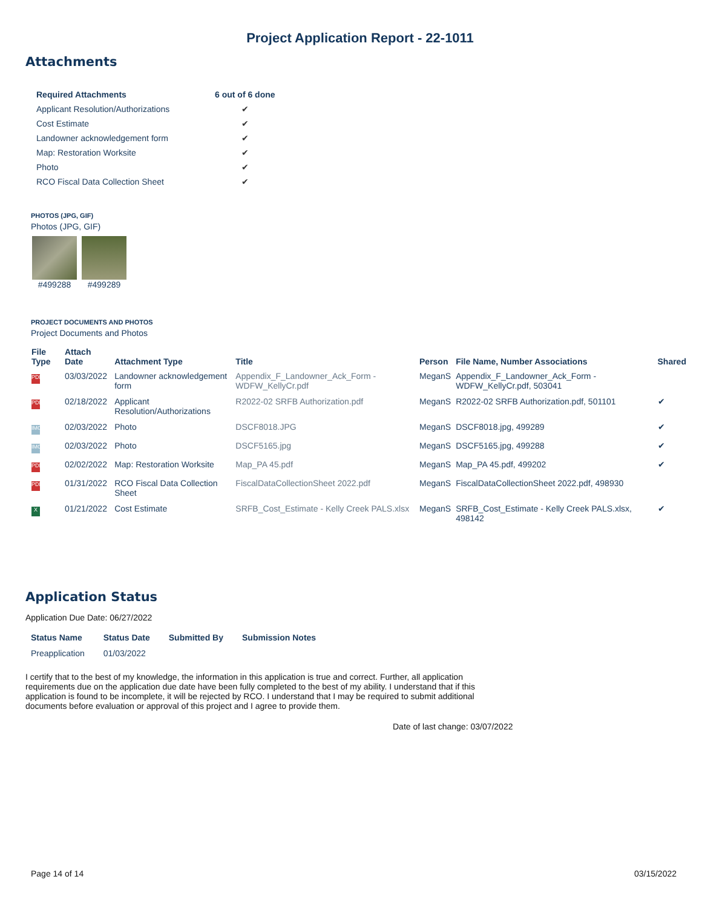Project Application Report - 22-1011
Attachments
| Required Attachments | 6 out of 6 done |
| --- | --- |
| Applicant Resolution/Authorizations | ✔ |
| Cost Estimate | ✔ |
| Landowner acknowledgement form | ✔ |
| Map: Restoration Worksite | ✔ |
| Photo | ✔ |
| RCO Fiscal Data Collection Sheet | ✔ |
PHOTOS (JPG, GIF)
Photos (JPG, GIF)
#499288 #499289
PROJECT DOCUMENTS AND PHOTOS
Project Documents and Photos
| File Type | Attach Date | Attachment Type | Title | Person | File Name, Number Associations | Shared |
| --- | --- | --- | --- | --- | --- | --- |
| PDF | 03/03/2022 | Landowner acknowledgement form | Appendix_F_Landowner_Ack_Form - WDFW_KellyCr.pdf | MeganS | Appendix_F_Landowner_Ack_Form - WDFW_KellyCr.pdf, 503041 | |
| PDF | 02/18/2022 | Applicant Resolution/Authorizations | R2022-02 SRFB Authorization.pdf | MeganS | R2022-02 SRFB Authorization.pdf, 501101 | ✔ |
| IMG | 02/03/2022 | Photo | DSCF8018.JPG | MeganS | DSCF8018.jpg, 499289 | ✔ |
| IMG | 02/03/2022 | Photo | DSCF5165.jpg | MeganS | DSCF5165.jpg, 499288 | ✔ |
| PDF | 02/02/2022 | Map: Restoration Worksite | Map_PA 45.pdf | MeganS | Map_PA 45.pdf, 499202 | ✔ |
| PDF | 01/31/2022 | RCO Fiscal Data Collection Sheet | FiscalDataCollectionSheet 2022.pdf | MeganS | FiscalDataCollectionSheet 2022.pdf, 498930 | |
| X | 01/21/2022 | Cost Estimate | SRFB_Cost_Estimate - Kelly Creek PALS.xlsx | MeganS | SRFB_Cost_Estimate - Kelly Creek PALS.xlsx, 498142 | ✔ |
Application Status
Application Due Date: 06/27/2022
| Status Name | Status Date | Submitted By | Submission Notes |
| --- | --- | --- | --- |
| Preapplication | 01/03/2022 | | |
I certify that to the best of my knowledge, the information in this application is true and correct. Further, all application requirements due on the application due date have been fully completed to the best of my ability. I understand that if this application is found to be incomplete, it will be rejected by RCO. I understand that I may be required to submit additional documents before evaluation or approval of this project and I agree to provide them.
Date of last change: 03/07/2022
Page 14 of 14 03/15/2022